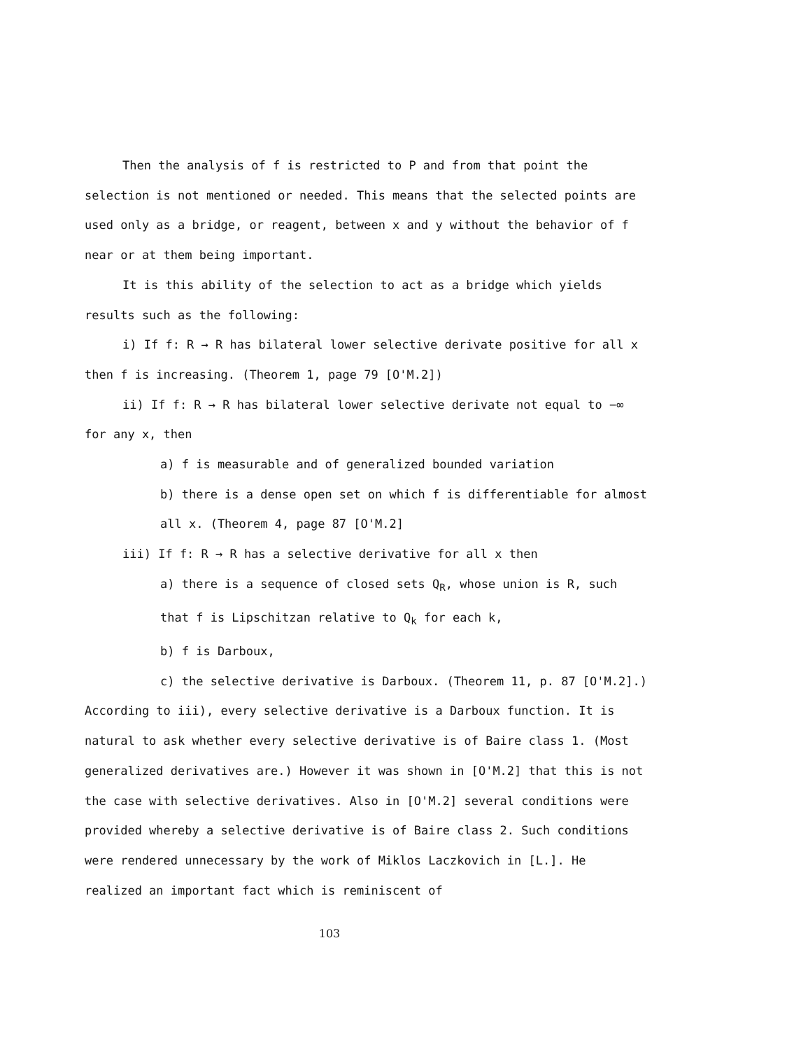Then the analysis of f is restricted to P and from that point the selection is not mentioned or needed. This means that the selected points are used only as a bridge, or reagent, between x and y without the behavior of f near or at them being important.
It is this ability of the selection to act as a bridge which yields results such as the following:
i) If f: R → R has bilateral lower selective derivate positive for all x then f is increasing. (Theorem 1, page 79 [O'M.2])
ii) If f: R → R has bilateral lower selective derivate not equal to −∞ for any x, then
a) f is measurable and of generalized bounded variation
b) there is a dense open set on which f is differentiable for almost all x. (Theorem 4, page 87 [O'M.2]
iii) If f: R → R has a selective derivative for all x then
a) there is a sequence of closed sets Q<sub>R</sub>, whose union is R, such that f is Lipschitzan relative to Q<sub>k</sub> for each k,
b) f is Darboux,
c) the selective derivative is Darboux. (Theorem 11, p. 87 [O'M.2].)
According to iii), every selective derivative is a Darboux function. It is natural to ask whether every selective derivative is of Baire class 1. (Most generalized derivatives are.) However it was shown in [O'M.2] that this is not the case with selective derivatives. Also in [O'M.2] several conditions were provided whereby a selective derivative is of Baire class 2. Such conditions were rendered unnecessary by the work of Miklos Laczkovich in [L.]. He realized an important fact which is reminiscent of
103